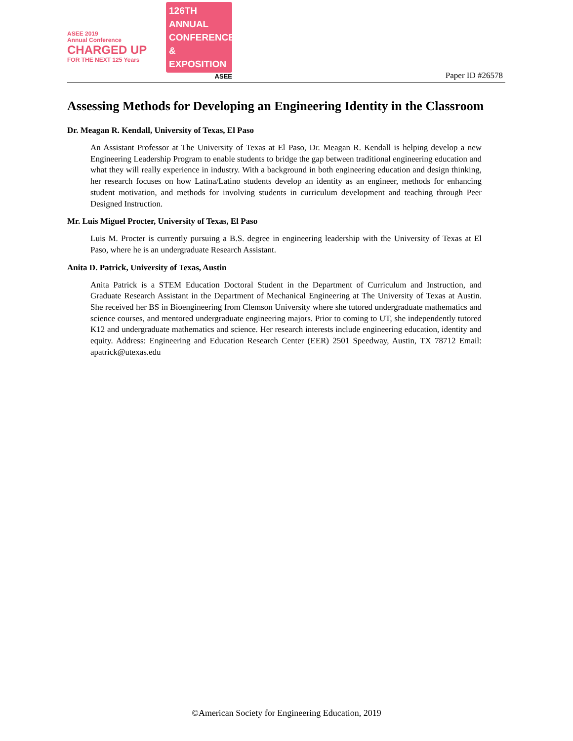ASEE 2019
Annual Conference
CHARGED UP
FOR THE NEXT 125 Years
126TH ANNUAL
CONFERENCE &
EXPOSITION
ASEE
Paper ID #26578
Assessing Methods for Developing an Engineering Identity in the Classroom
Dr. Meagan R. Kendall, University of Texas, El Paso
An Assistant Professor at The University of Texas at El Paso, Dr. Meagan R. Kendall is helping develop a new Engineering Leadership Program to enable students to bridge the gap between traditional engineering education and what they will really experience in industry. With a background in both engineering education and design thinking, her research focuses on how Latina/Latino students develop an identity as an engineer, methods for enhancing student motivation, and methods for involving students in curriculum development and teaching through Peer Designed Instruction.
Mr. Luis Miguel Procter, University of Texas, El Paso
Luis M. Procter is currently pursuing a B.S. degree in engineering leadership with the University of Texas at El Paso, where he is an undergraduate Research Assistant.
Anita D. Patrick, University of Texas, Austin
Anita Patrick is a STEM Education Doctoral Student in the Department of Curriculum and Instruction, and Graduate Research Assistant in the Department of Mechanical Engineering at The University of Texas at Austin. She received her BS in Bioengineering from Clemson University where she tutored undergraduate mathematics and science courses, and mentored undergraduate engineering majors. Prior to coming to UT, she independently tutored K12 and undergraduate mathematics and science. Her research interests include engineering education, identity and equity. Address: Engineering and Education Research Center (EER) 2501 Speedway, Austin, TX 78712 Email: apatrick@utexas.edu
©American Society for Engineering Education, 2019